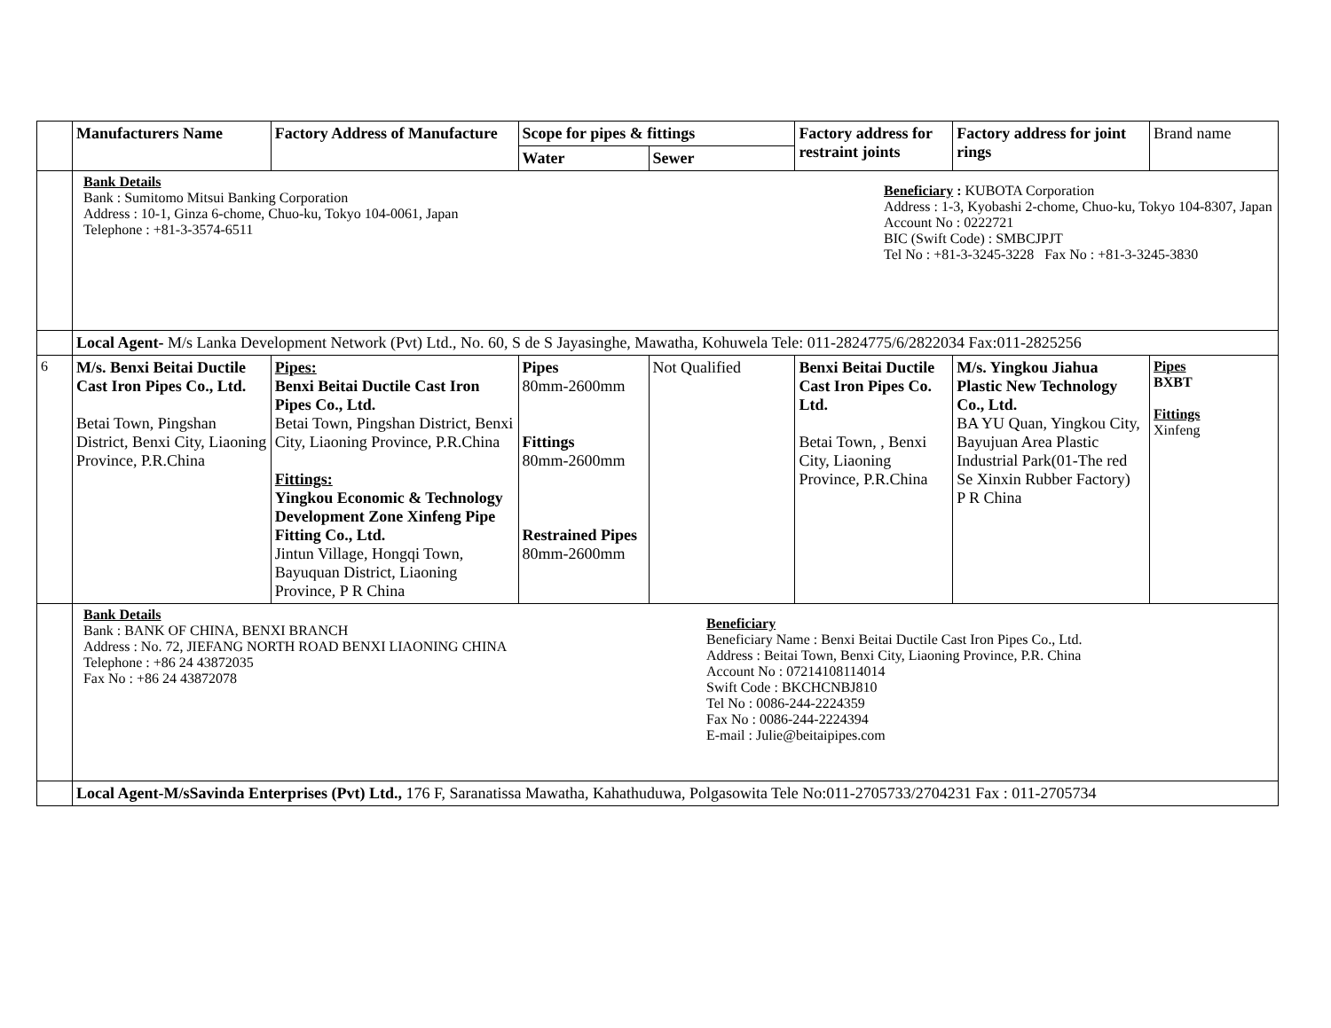| | Manufacturers Name | Factory Address of Manufacture | Scope for pipes & fittings | | Factory address for restraint joints | Factory address for joint rings | Brand name |
| | | | Water | Sewer | | | |
| | Bank Details Bank : Sumitomo Mitsui Banking Corporation Address : 10-1, Ginza 6-chome, Chuo-ku, Tokyo 104-0061, Japan Telephone : +81-3-3574-6511 Beneficiary : KUBOTA Corporation Address : 1-3, Kyobashi 2-chome, Chuo-ku, Tokyo 104-8307, Japan Account No : 0222721 BIC (Swift Code) : SMBCJPJT Tel No : +81-3-3245-3228 Fax No : +81-3-3245-3830 | | | | | | |
| | Local Agent- M/s Lanka Development Network (Pvt) Ltd., No. 60, S de S Jayasinghe, Mawatha, Kohuwela Tele: 011-2824775/6/2822034 Fax:011-2825256 | | | | | | |
| 6 | M/s. Benxi Beitai Ductile Cast Iron Pipes Co., Ltd. Betai Town, Pingshan District, Benxi City, Liaoning Province, P.R.China | Pipes: Benxi Beitai Ductile Cast Iron Pipes Co., Ltd. Betai Town, Pingshan District, Benxi City, Liaoning Province, P.R.China Fittings: Yingkou Economic & Technology Development Zone Xinfeng Pipe Fitting Co., Ltd. Jintun Village, Hongqi Town, Bayuquan District, Liaoning Province, P R China | Pipes 80mm-2600mm Fittings 80mm-2600mm Restrained Pipes 80mm-2600mm | Not Qualified | Benxi Beitai Ductile Cast Iron Pipes Co. Ltd. Betai Town, , Benxi City, Liaoning Province, P.R.China | M/s. Yingkou Jiahua Plastic New Technology Co., Ltd. BA YU Quan, Yingkou City, Bayujuan Area Plastic Industrial Park(01-The red Se Xinxin Rubber Factory) P R China | Pipes BXBT Fittings Xinfeng |
| | Bank Details Bank : BANK OF CHINA, BENXI BRANCH Address : No. 72, JIEFANG NORTH ROAD BENXI LIAONING CHINA Telephone : +86 24 43872035 Fax No : +86 24 43872078 Beneficiary Beneficiary Name : Benxi Beitai Ductile Cast Iron Pipes Co., Ltd. Address : Beitai Town, Benxi City, Liaoning Province, P.R. China Account No : 07214108114014 Swift Code : BKCHCNBJ810 Tel No : 0086-244-2224359 Fax No : 0086-244-2224394 E-mail : Julie@beitaipipes.com | | | | | | |
| | Local Agent-M/sSavinda Enterprises (Pvt) Ltd., 176 F, Saranatissa Mawatha, Kahathuduwa, Polgasowita Tele No:011-2705733/2704231 Fax : 011-2705734 | | | | | | |